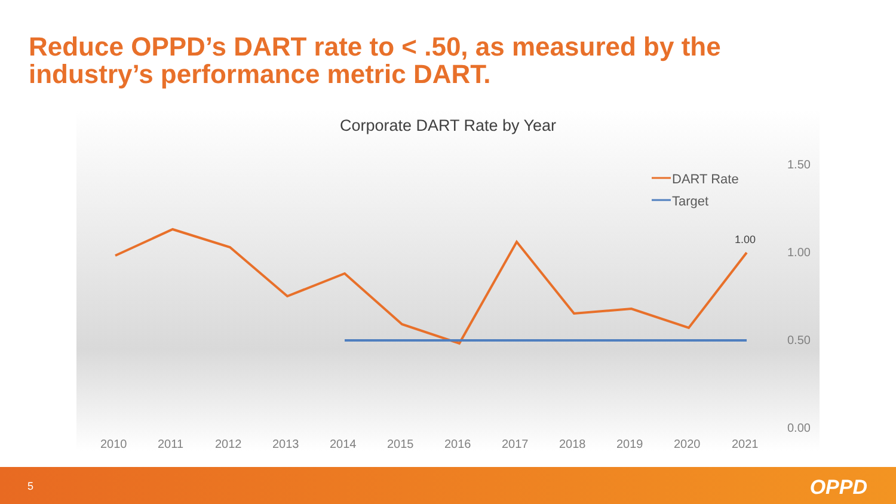Reduce OPPD’s DART rate to < .50, as measured by the industry’s performance metric DART.
Corporate DART Rate by Year
1.50
1.00
0.50
0.00
1.00
DART Rate
Target
2010
2011
2012
2013
2014
2015
2016
2017
2018
2019
2020
2021
5 OPPD